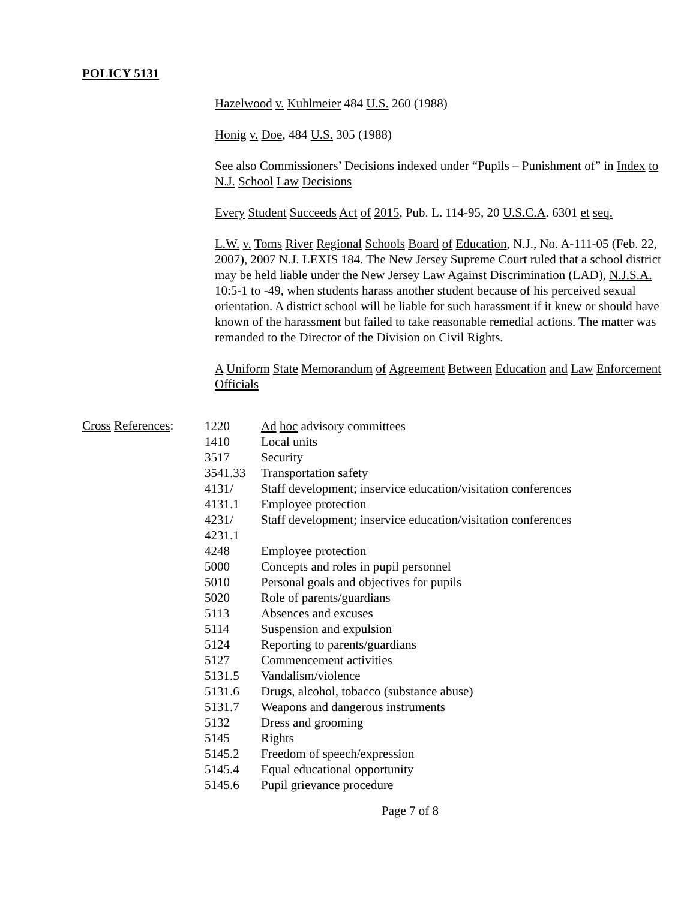POLICY 5131
Hazelwood v. Kuhlmeier 484 U.S. 260 (1988)
Honig v. Doe, 484 U.S. 305 (1988)
See also Commissioners’ Decisions indexed under “Pupils – Punishment of” in Index to N.J. School Law Decisions
Every Student Succeeds Act of 2015, Pub. L. 114-95, 20 U.S.C.A. 6301 et seq.
L.W. v. Toms River Regional Schools Board of Education, N.J., No. A-111-05 (Feb. 22, 2007), 2007 N.J. LEXIS 184. The New Jersey Supreme Court ruled that a school district may be held liable under the New Jersey Law Against Discrimination (LAD), N.J.S.A. 10:5-1 to -49, when students harass another student because of his perceived sexual orientation. A district school will be liable for such harassment if it knew or should have known of the harassment but failed to take reasonable remedial actions. The matter was remanded to the Director of the Division on Civil Rights.
A Uniform State Memorandum of Agreement Between Education and Law Enforcement Officials
Cross References:
| 1220 | Ad hoc advisory committees |
| 1410 | Local units |
| 3517 | Security |
| 3541.33 | Transportation safety |
| 4131/ | Staff development; inservice education/visitation conferences |
| 4131.1 | Employee protection |
| 4231/ 4231.1 | Staff development; inservice education/visitation conferences |
| 4248 | Employee protection |
| 5000 | Concepts and roles in pupil personnel |
| 5010 | Personal goals and objectives for pupils |
| 5020 | Role of parents/guardians |
| 5113 | Absences and excuses |
| 5114 | Suspension and expulsion |
| 5124 | Reporting to parents/guardians |
| 5127 | Commencement activities |
| 5131.5 | Vandalism/violence |
| 5131.6 | Drugs, alcohol, tobacco (substance abuse) |
| 5131.7 | Weapons and dangerous instruments |
| 5132 | Dress and grooming |
| 5145 | Rights |
| 5145.2 | Freedom of speech/expression |
| 5145.4 | Equal educational opportunity |
| 5145.6 | Pupil grievance procedure |
Page 7 of 8